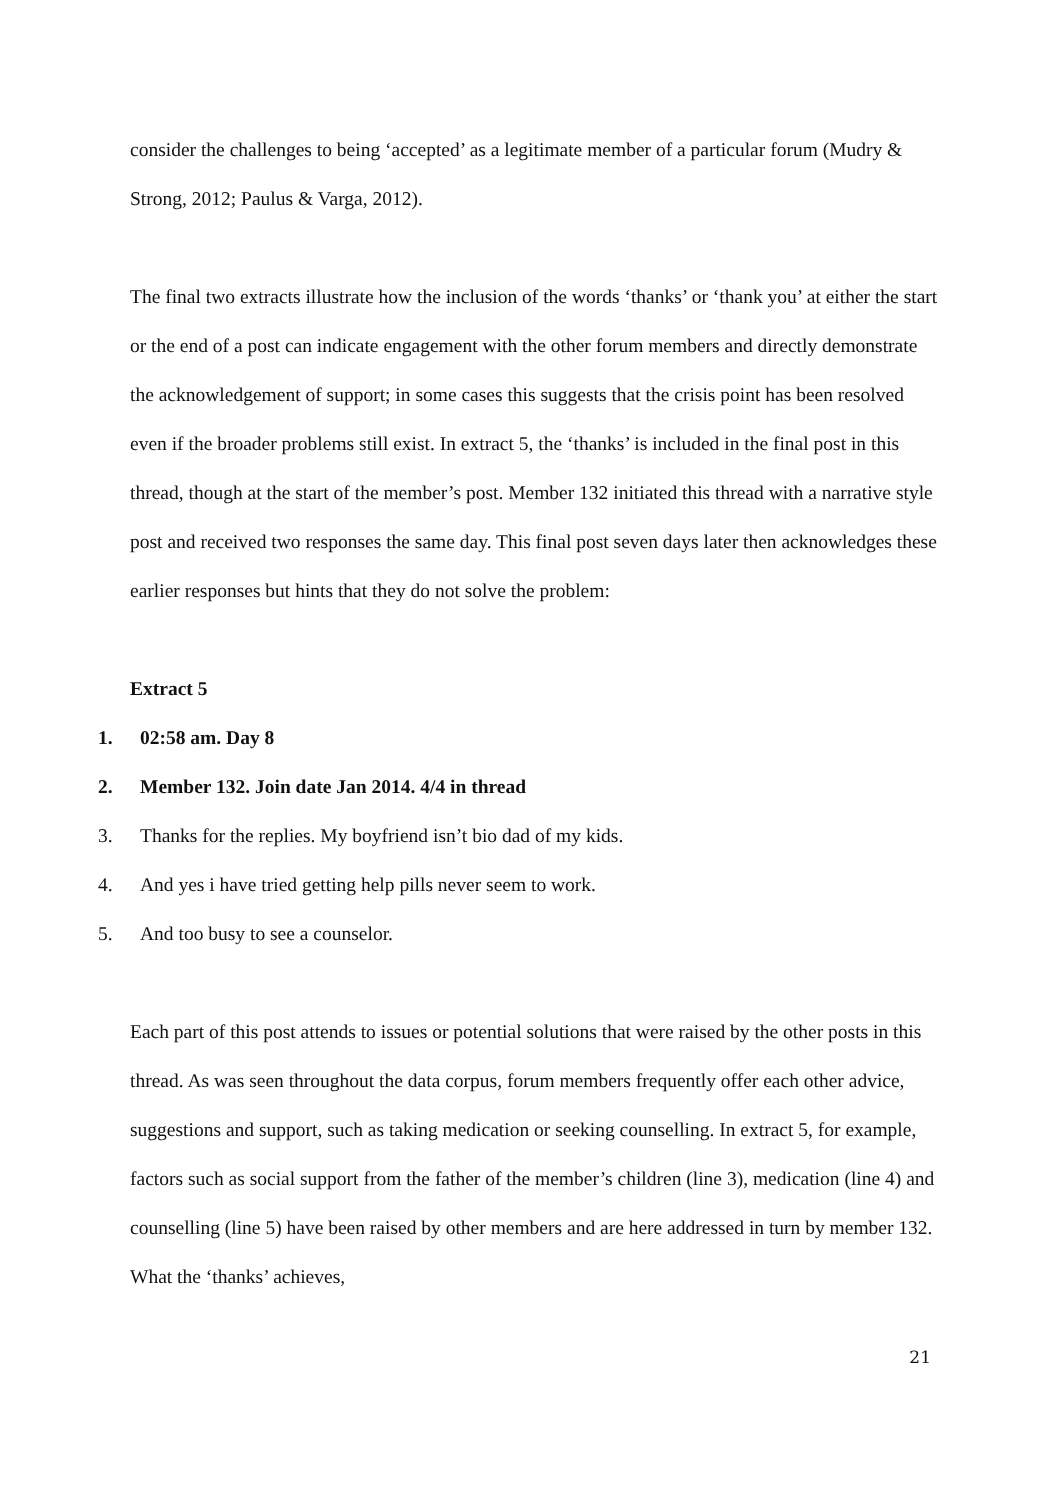consider the challenges to being ‘accepted’ as a legitimate member of a particular forum (Mudry & Strong, 2012; Paulus & Varga, 2012).
The final two extracts illustrate how the inclusion of the words ‘thanks’ or ‘thank you’ at either the start or the end of a post can indicate engagement with the other forum members and directly demonstrate the acknowledgement of support; in some cases this suggests that the crisis point has been resolved even if the broader problems still exist. In extract 5, the ‘thanks’ is included in the final post in this thread, though at the start of the member’s post. Member 132 initiated this thread with a narrative style post and received two responses the same day. This final post seven days later then acknowledges these earlier responses but hints that they do not solve the problem:
Extract 5
1. 02:58 am. Day 8
2. Member 132. Join date Jan 2014. 4/4 in thread
3. Thanks for the replies. My boyfriend isn’t bio dad of my kids.
4. And yes i have tried getting help pills never seem to work.
5. And too busy to see a counselor.
Each part of this post attends to issues or potential solutions that were raised by the other posts in this thread. As was seen throughout the data corpus, forum members frequently offer each other advice, suggestions and support, such as taking medication or seeking counselling. In extract 5, for example, factors such as social support from the father of the member’s children (line 3), medication (line 4) and counselling (line 5) have been raised by other members and are here addressed in turn by member 132. What the ‘thanks’ achieves,
21